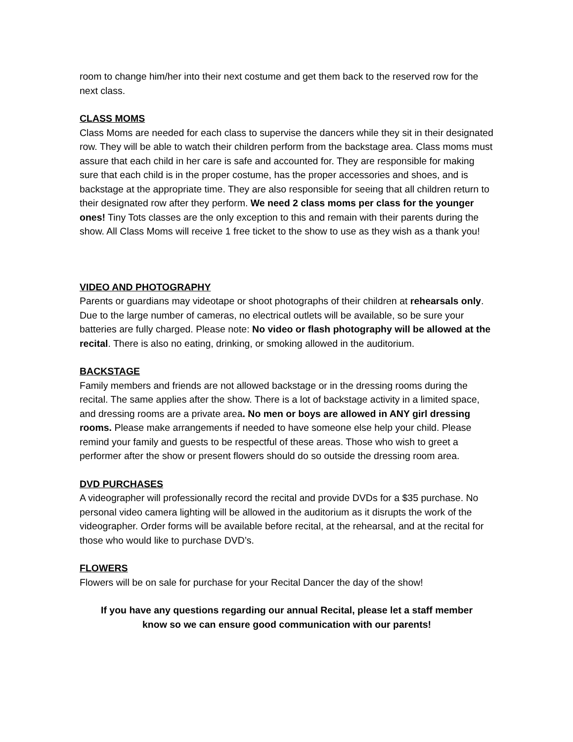room to change him/her into their next costume and get them back to the reserved row for the next class.
CLASS MOMS
Class Moms are needed for each class to supervise the dancers while they sit in their designated row. They will be able to watch their children perform from the backstage area. Class moms must assure that each child in her care is safe and accounted for. They are responsible for making sure that each child is in the proper costume, has the proper accessories and shoes, and is backstage at the appropriate time. They are also responsible for seeing that all children return to their designated row after they perform. We need 2 class moms per class for the younger ones! Tiny Tots classes are the only exception to this and remain with their parents during the show. All Class Moms will receive 1 free ticket to the show to use as they wish as a thank you!
VIDEO AND PHOTOGRAPHY
Parents or guardians may videotape or shoot photographs of their children at rehearsals only. Due to the large number of cameras, no electrical outlets will be available, so be sure your batteries are fully charged. Please note: No video or flash photography will be allowed at the recital. There is also no eating, drinking, or smoking allowed in the auditorium.
BACKSTAGE
Family members and friends are not allowed backstage or in the dressing rooms during the recital. The same applies after the show. There is a lot of backstage activity in a limited space, and dressing rooms are a private area. No men or boys are allowed in ANY girl dressing rooms. Please make arrangements if needed to have someone else help your child. Please remind your family and guests to be respectful of these areas. Those who wish to greet a performer after the show or present flowers should do so outside the dressing room area.
DVD PURCHASES
A videographer will professionally record the recital and provide DVDs for a $35 purchase. No personal video camera lighting will be allowed in the auditorium as it disrupts the work of the videographer. Order forms will be available before recital, at the rehearsal, and at the recital for those who would like to purchase DVD’s.
FLOWERS
Flowers will be on sale for purchase for your Recital Dancer the day of the show!
If you have any questions regarding our annual Recital, please let a staff member know so we can ensure good communication with our parents!